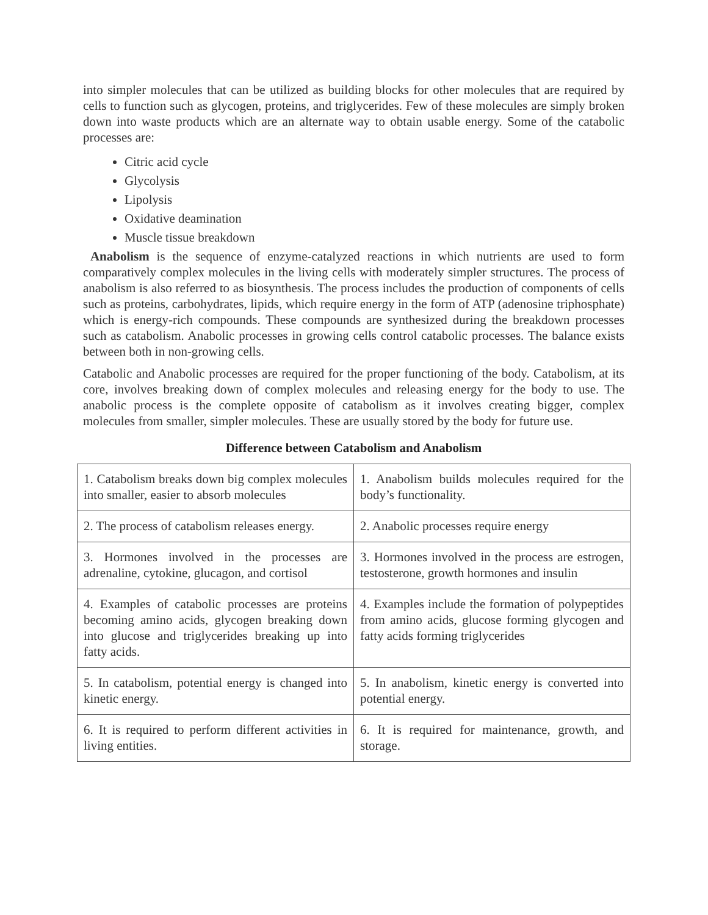into simpler molecules that can be utilized as building blocks for other molecules that are required by cells to function such as glycogen, proteins, and triglycerides. Few of these molecules are simply broken down into waste products which are an alternate way to obtain usable energy. Some of the catabolic processes are:
Citric acid cycle
Glycolysis
Lipolysis
Oxidative deamination
Muscle tissue breakdown
Anabolism is the sequence of enzyme-catalyzed reactions in which nutrients are used to form comparatively complex molecules in the living cells with moderately simpler structures. The process of anabolism is also referred to as biosynthesis. The process includes the production of components of cells such as proteins, carbohydrates, lipids, which require energy in the form of ATP (adenosine triphosphate) which is energy-rich compounds. These compounds are synthesized during the breakdown processes such as catabolism. Anabolic processes in growing cells control catabolic processes. The balance exists between both in non-growing cells.
Catabolic and Anabolic processes are required for the proper functioning of the body. Catabolism, at its core, involves breaking down of complex molecules and releasing energy for the body to use. The anabolic process is the complete opposite of catabolism as it involves creating bigger, complex molecules from smaller, simpler molecules. These are usually stored by the body for future use.
Difference between Catabolism and Anabolism
| 1. Catabolism breaks down big complex molecules into smaller, easier to absorb molecules | 1. Anabolism builds molecules required for the body’s functionality. |
| 2. The process of catabolism releases energy. | 2. Anabolic processes require energy |
| 3. Hormones involved in the processes are adrenaline, cytokine, glucagon, and cortisol | 3. Hormones involved in the process are estrogen, testosterone, growth hormones and insulin |
| 4. Examples of catabolic processes are proteins becoming amino acids, glycogen breaking down into glucose and triglycerides breaking up into fatty acids. | 4. Examples include the formation of polypeptides from amino acids, glucose forming glycogen and fatty acids forming triglycerides |
| 5. In catabolism, potential energy is changed into kinetic energy. | 5. In anabolism, kinetic energy is converted into potential energy. |
| 6. It is required to perform different activities in living entities. | 6. It is required for maintenance, growth, and storage. |